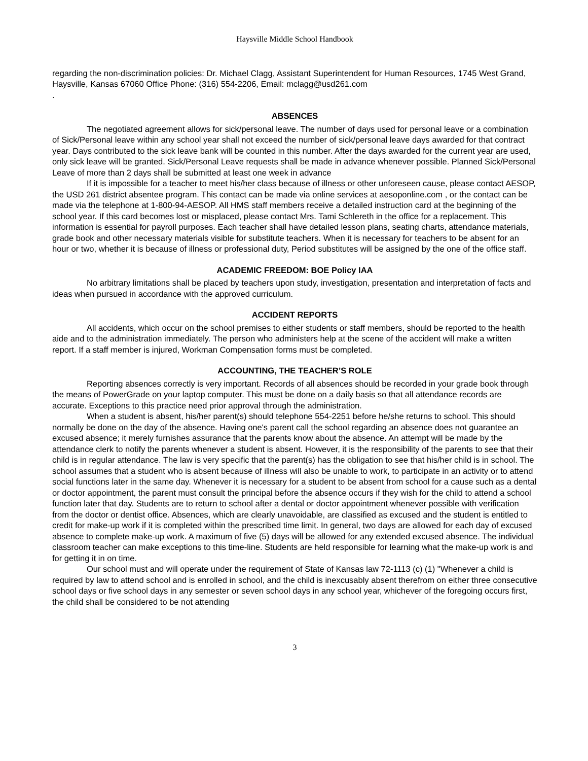Haysville Middle School Handbook
regarding the non-discrimination policies: Dr. Michael Clagg, Assistant Superintendent for Human Resources, 1745 West Grand, Haysville, Kansas 67060 Office Phone: (316) 554-2206, Email: mclagg@usd261.com
.
ABSENCES
The negotiated agreement allows for sick/personal leave. The number of days used for personal leave or a combination of Sick/Personal leave within any school year shall not exceed the number of sick/personal leave days awarded for that contract year. Days contributed to the sick leave bank will be counted in this number. After the days awarded for the current year are used, only sick leave will be granted. Sick/Personal Leave requests shall be made in advance whenever possible. Planned Sick/Personal Leave of more than 2 days shall be submitted at least one week in advance
If it is impossible for a teacher to meet his/her class because of illness or other unforeseen cause, please contact AESOP, the USD 261 district absentee program. This contact can be made via online services at aesoponline.com , or the contact can be made via the telephone at 1-800-94-AESOP. All HMS staff members receive a detailed instruction card at the beginning of the school year. If this card becomes lost or misplaced, please contact Mrs. Tami Schlereth in the office for a replacement. This information is essential for payroll purposes. Each teacher shall have detailed lesson plans, seating charts, attendance materials, grade book and other necessary materials visible for substitute teachers. When it is necessary for teachers to be absent for an hour or two, whether it is because of illness or professional duty, Period substitutes will be assigned by the one of the office staff.
ACADEMIC FREEDOM: BOE Policy IAA
No arbitrary limitations shall be placed by teachers upon study, investigation, presentation and interpretation of facts and ideas when pursued in accordance with the approved curriculum.
ACCIDENT REPORTS
All accidents, which occur on the school premises to either students or staff members, should be reported to the health aide and to the administration immediately. The person who administers help at the scene of the accident will make a written report. If a staff member is injured, Workman Compensation forms must be completed.
ACCOUNTING, THE TEACHER’S ROLE
Reporting absences correctly is very important. Records of all absences should be recorded in your grade book through the means of PowerGrade on your laptop computer. This must be done on a daily basis so that all attendance records are accurate. Exceptions to this practice need prior approval through the administration.
When a student is absent, his/her parent(s) should telephone 554-2251 before he/she returns to school. This should normally be done on the day of the absence. Having one's parent call the school regarding an absence does not guarantee an excused absence; it merely furnishes assurance that the parents know about the absence. An attempt will be made by the attendance clerk to notify the parents whenever a student is absent. However, it is the responsibility of the parents to see that their child is in regular attendance. The law is very specific that the parent(s) has the obligation to see that his/her child is in school. The school assumes that a student who is absent because of illness will also be unable to work, to participate in an activity or to attend social functions later in the same day. Whenever it is necessary for a student to be absent from school for a cause such as a dental or doctor appointment, the parent must consult the principal before the absence occurs if they wish for the child to attend a school function later that day. Students are to return to school after a dental or doctor appointment whenever possible with verification from the doctor or dentist office. Absences, which are clearly unavoidable, are classified as excused and the student is entitled to credit for make-up work if it is completed within the prescribed time limit. In general, two days are allowed for each day of excused absence to complete make-up work. A maximum of five (5) days will be allowed for any extended excused absence. The individual classroom teacher can make exceptions to this time-line. Students are held responsible for learning what the make-up work is and for getting it in on time.
Our school must and will operate under the requirement of State of Kansas law 72-1113 (c) (1) "Whenever a child is required by law to attend school and is enrolled in school, and the child is inexcusably absent therefrom on either three consecutive school days or five school days in any semester or seven school days in any school year, whichever of the foregoing occurs first, the child shall be considered to be not attending
3